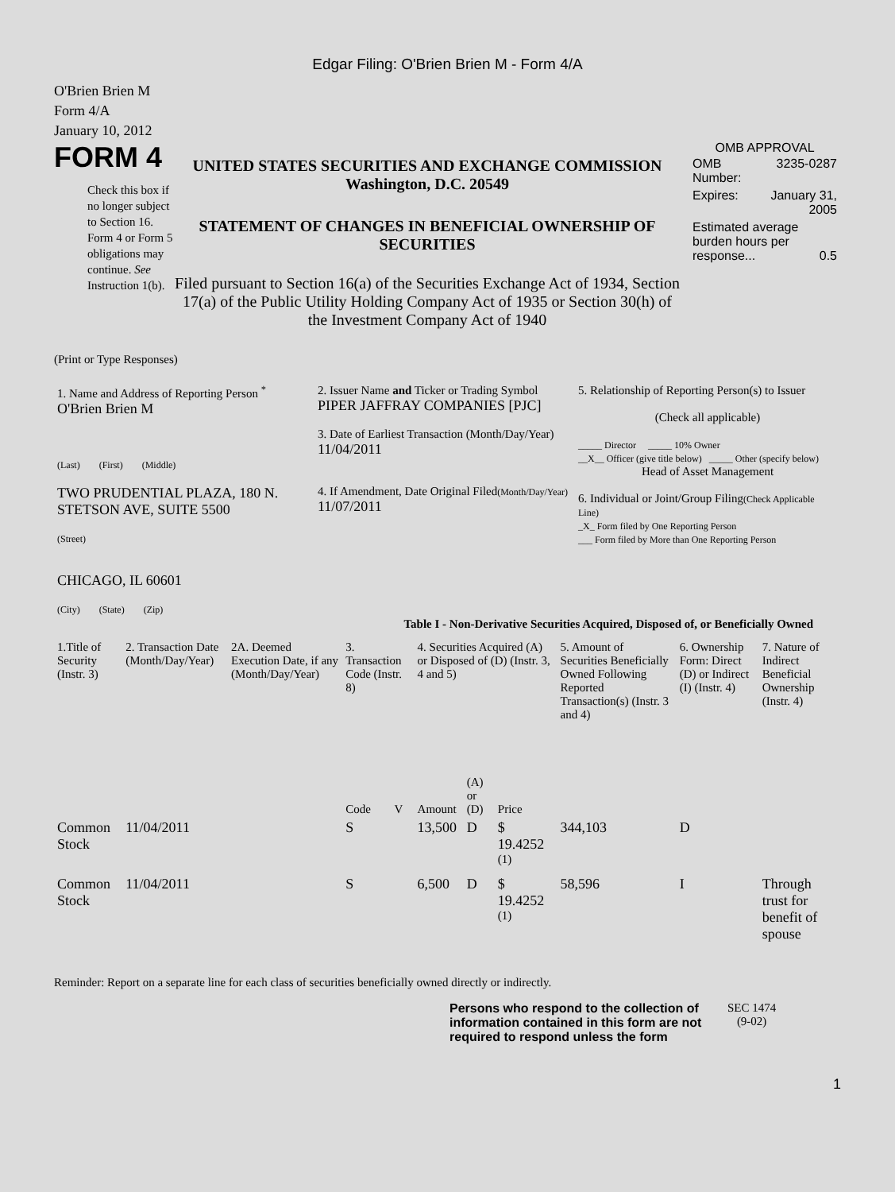Edgar Filing: O'Brien Brien M - Form 4/A
O'Brien Brien M
Form 4/A
January 10, 2012
FORM 4
Check this box if no longer subject to Section 16. Form 4 or Form 5 obligations may continue. See Instruction 1(b).
UNITED STATES SECURITIES AND EXCHANGE COMMISSION
Washington, D.C. 20549
STATEMENT OF CHANGES IN BENEFICIAL OWNERSHIP OF SECURITIES
Filed pursuant to Section 16(a) of the Securities Exchange Act of 1934, Section 17(a) of the Public Utility Holding Company Act of 1935 or Section 30(h) of the Investment Company Act of 1940
OMB APPROVAL
| OMB Number: | 3235-0287 |
| Expires: | January 31, 2005 |
| Estimated average burden hours per response... 0.5 | |
(Print or Type Responses)
| 1. Name and Address of Reporting Person <sup>*</sup> O'Brien Brien M (Last) (First) (Middle) TWO PRUDENTIAL PLAZA, 180 N. STETSON AVE, SUITE 5500 (Street) CHICAGO, IL 60601 (City) (State) (Zip) | 2. Issuer Name and Ticker or Trading Symbol PIPER JAFFRAY COMPANIES [PJC] 3. Date of Earliest Transaction (Month/Day/Year) 11/04/2011 4. If Amendment, Date Original Filed (Month/Day/Year) 11/07/2011 | 5. Relationship of Reporting Person(s) to Issuer (Check all applicable) _____ Director _____ 10% Owner __X__ Officer (give title below) _____ Other (specify below) Head of Asset Management 6. Individual or Joint/Group Filing (Check Applicable Line) _X_ Form filed by One Reporting Person ___ Form filed by More than One Reporting Person |
Table I - Non-Derivative Securities Acquired, Disposed of, or Beneficially Owned
| 1.Title of Security (Instr. 3) | 2. Transaction Date (Month/Day/Year) | 2A. Deemed Execution Date, if any (Month/Day/Year) | 3. Transaction Code (Instr. 8) | | 4. Securities Acquired (A) or Disposed of (D) (Instr. 3, 4 and 5) | | | 5. Amount of Securities Beneficially Owned Following Reported Transaction(s) (Instr. 3 and 4) | 6. Ownership Form: Direct (D) or Indirect (I) (Instr. 4) | 7. Nature of Indirect Beneficial Ownership (Instr. 4) |
| --- | --- | --- | --- | --- | --- | --- | --- | --- | --- | --- |
| | | | Code | V | Amount | (A) or (D) | Price | | | |
| Common Stock | 11/04/2011 | | S | | 13,500 | D | $ 19.4252 <sup>(1)</sup> | 344,103 | D | |
| Common Stock | 11/04/2011 | | S | | 6,500 | D | $ 19.4252 <sup>(1)</sup> | 58,596 | I | Through trust for benefit of spouse |
Reminder: Report on a separate line for each class of securities beneficially owned directly or indirectly.
Persons who respond to the collection of information contained in this form are not required to respond unless the form
SEC 1474
(9-02)
1